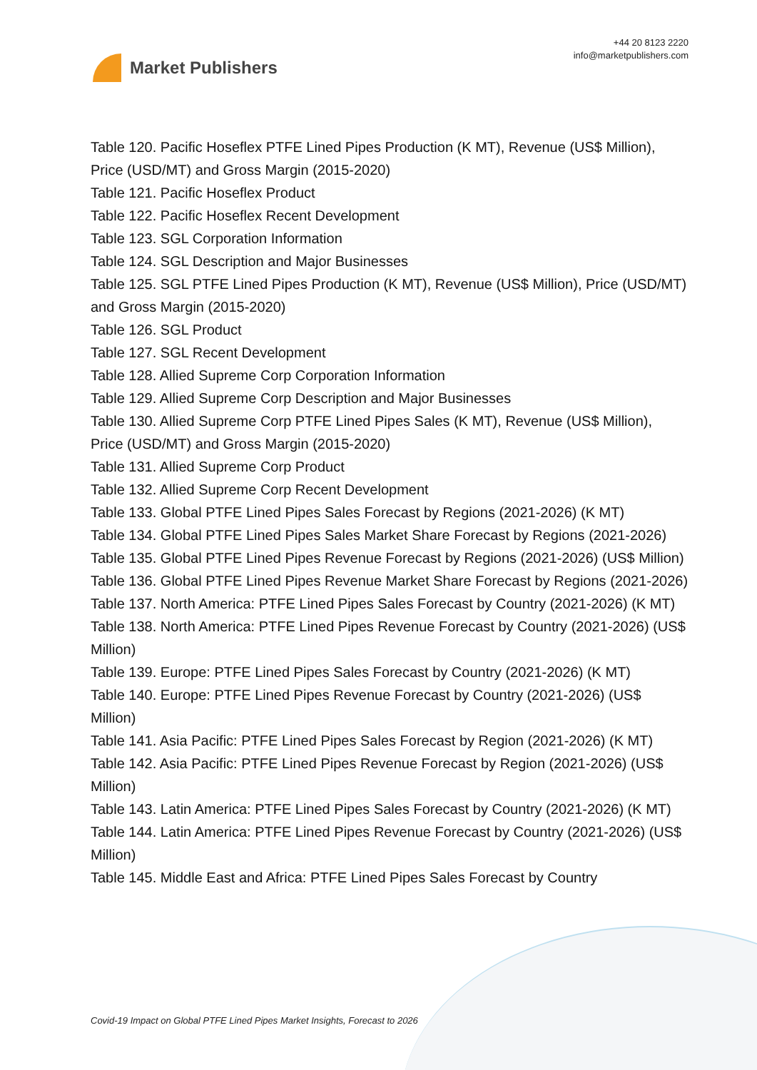Market Publishers
+44 20 8123 2220
info@marketpublishers.com
Table 120. Pacific Hoseflex PTFE Lined Pipes Production (K MT), Revenue (US$ Million), Price (USD/MT) and Gross Margin (2015-2020)
Table 121. Pacific Hoseflex Product
Table 122. Pacific Hoseflex Recent Development
Table 123. SGL Corporation Information
Table 124. SGL Description and Major Businesses
Table 125. SGL PTFE Lined Pipes Production (K MT), Revenue (US$ Million), Price (USD/MT) and Gross Margin (2015-2020)
Table 126. SGL Product
Table 127. SGL Recent Development
Table 128. Allied Supreme Corp Corporation Information
Table 129. Allied Supreme Corp Description and Major Businesses
Table 130. Allied Supreme Corp PTFE Lined Pipes Sales (K MT), Revenue (US$ Million), Price (USD/MT) and Gross Margin (2015-2020)
Table 131. Allied Supreme Corp Product
Table 132. Allied Supreme Corp Recent Development
Table 133. Global PTFE Lined Pipes Sales Forecast by Regions (2021-2026) (K MT)
Table 134. Global PTFE Lined Pipes Sales Market Share Forecast by Regions (2021-2026)
Table 135. Global PTFE Lined Pipes Revenue Forecast by Regions (2021-2026) (US$ Million)
Table 136. Global PTFE Lined Pipes Revenue Market Share Forecast by Regions (2021-2026)
Table 137. North America: PTFE Lined Pipes Sales Forecast by Country (2021-2026) (K MT)
Table 138. North America: PTFE Lined Pipes Revenue Forecast by Country (2021-2026) (US$ Million)
Table 139. Europe: PTFE Lined Pipes Sales Forecast by Country (2021-2026) (K MT)
Table 140. Europe: PTFE Lined Pipes Revenue Forecast by Country (2021-2026) (US$ Million)
Table 141. Asia Pacific: PTFE Lined Pipes Sales Forecast by Region (2021-2026) (K MT)
Table 142. Asia Pacific: PTFE Lined Pipes Revenue Forecast by Region (2021-2026) (US$ Million)
Table 143. Latin America: PTFE Lined Pipes Sales Forecast by Country (2021-2026) (K MT)
Table 144. Latin America: PTFE Lined Pipes Revenue Forecast by Country (2021-2026) (US$ Million)
Table 145. Middle East and Africa: PTFE Lined Pipes Sales Forecast by Country
Covid-19 Impact on Global PTFE Lined Pipes Market Insights, Forecast to 2026